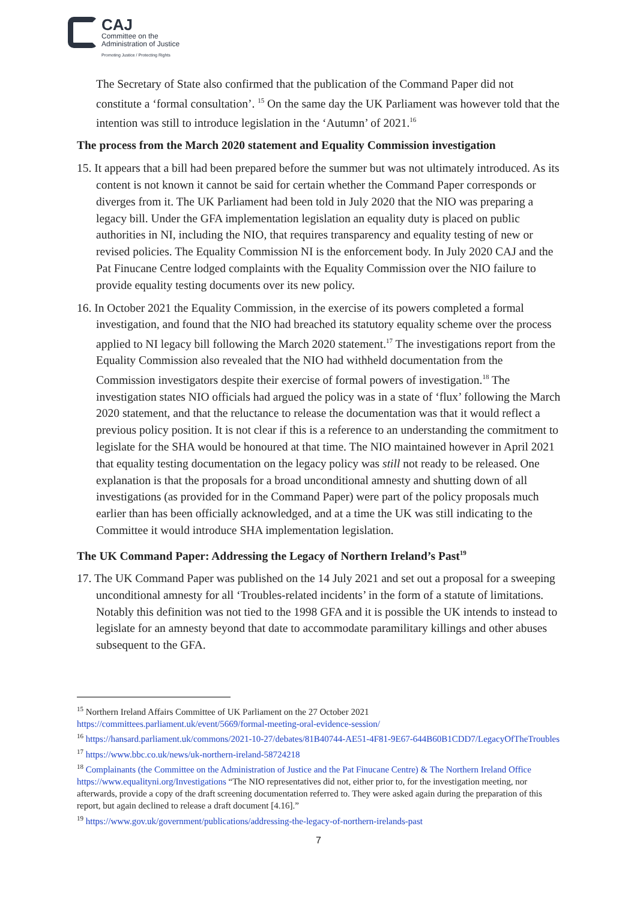CAJ
Committee on the
Administration of Justice
Promoting Justice / Protecting Rights
The Secretary of State also confirmed that the publication of the Command Paper did not constitute a ‘formal consultation’. <sup>15</sup> On the same day the UK Parliament was however told that the intention was still to introduce legislation in the ‘Autumn’ of 2021.<sup>16</sup>
The process from the March 2020 statement and Equality Commission investigation
15. It appears that a bill had been prepared before the summer but was not ultimately introduced. As its content is not known it cannot be said for certain whether the Command Paper corresponds or diverges from it. The UK Parliament had been told in July 2020 that the NIO was preparing a legacy bill. Under the GFA implementation legislation an equality duty is placed on public authorities in NI, including the NIO, that requires transparency and equality testing of new or revised policies. The Equality Commission NI is the enforcement body. In July 2020 CAJ and the Pat Finucane Centre lodged complaints with the Equality Commission over the NIO failure to provide equality testing documents over its new policy.
16. In October 2021 the Equality Commission, in the exercise of its powers completed a formal investigation, and found that the NIO had breached its statutory equality scheme over the process applied to NI legacy bill following the March 2020 statement.<sup>17</sup> The investigations report from the Equality Commission also revealed that the NIO had withheld documentation from the Commission investigators despite their exercise of formal powers of investigation.<sup>18</sup> The investigation states NIO officials had argued the policy was in a state of ‘flux’ following the March 2020 statement, and that the reluctance to release the documentation was that it would reflect a previous policy position. It is not clear if this is a reference to an understanding the commitment to legislate for the SHA would be honoured at that time. The NIO maintained however in April 2021 that equality testing documentation on the legacy policy was still not ready to be released. One explanation is that the proposals for a broad unconditional amnesty and shutting down of all investigations (as provided for in the Command Paper) were part of the policy proposals much earlier than has been officially acknowledged, and at a time the UK was still indicating to the Committee it would introduce SHA implementation legislation.
The UK Command Paper: Addressing the Legacy of Northern Ireland’s Past<sup>19</sup>
17. The UK Command Paper was published on the 14 July 2021 and set out a proposal for a sweeping unconditional amnesty for all ‘Troubles-related incidents’ in the form of a statute of limitations. Notably this definition was not tied to the 1998 GFA and it is possible the UK intends to instead to legislate for an amnesty beyond that date to accommodate paramilitary killings and other abuses subsequent to the GFA.
<sup>15</sup> Northern Ireland Affairs Committee of UK Parliament on the 27 October 2021 https://committees.parliament.uk/event/5669/formal-meeting-oral-evidence-session/
<sup>16</sup> https://hansard.parliament.uk/commons/2021-10-27/debates/81B40744-AE51-4F81-9E67-644B60B1CDD7/LegacyOfTheTroubles
<sup>17</sup> https://www.bbc.co.uk/news/uk-northern-ireland-58724218
<sup>18</sup> Complainants (the Committee on the Administration of Justice and the Pat Finucane Centre) & The Northern Ireland Office https://www.equalityni.org/Investigations “The NIO representatives did not, either prior to, for the investigation meeting, nor afterwards, provide a copy of the draft screening documentation referred to. They were asked again during the preparation of this report, but again declined to release a draft document [4.16].”
<sup>19</sup> https://www.gov.uk/government/publications/addressing-the-legacy-of-northern-irelands-past
7